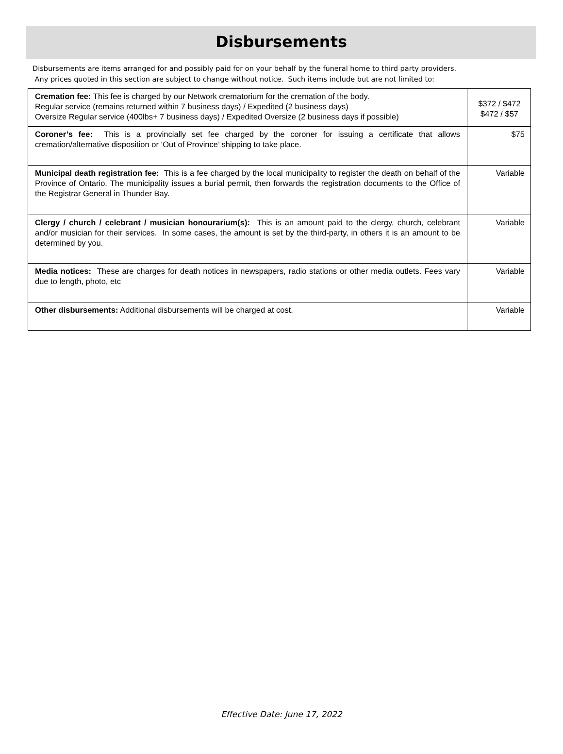Disbursements
Disbursements are items arranged for and possibly paid for on your behalf by the funeral home to third party providers.
Any prices quoted in this section are subject to change without notice. Such items include but are not limited to:
| Cremation fee: This fee is charged by our Network crematorium for the cremation of the body. Regular service (remains returned within 7 business days) / Expedited (2 business days) Oversize Regular service (400lbs+ 7 business days) / Expedited Oversize (2 business days if possible) | $372 / $472 $472 / $57 |
| Coroner’s fee: This is a provincially set fee charged by the coroner for issuing a certificate that allows cremation/alternative disposition or ‘Out of Province’ shipping to take place. | $75 |
| Municipal death registration fee: This is a fee charged by the local municipality to register the death on behalf of the Province of Ontario. The municipality issues a burial permit, then forwards the registration documents to the Office of the Registrar General in Thunder Bay. | Variable |
| Clergy / church / celebrant / musician honourarium(s): This is an amount paid to the clergy, church, celebrant and/or musician for their services. In some cases, the amount is set by the third-party, in others it is an amount to be determined by you. | Variable |
| Media notices: These are charges for death notices in newspapers, radio stations or other media outlets. Fees vary due to length, photo, etc | Variable |
| Other disbursements: Additional disbursements will be charged at cost. | Variable |
Effective Date: June 17, 2022